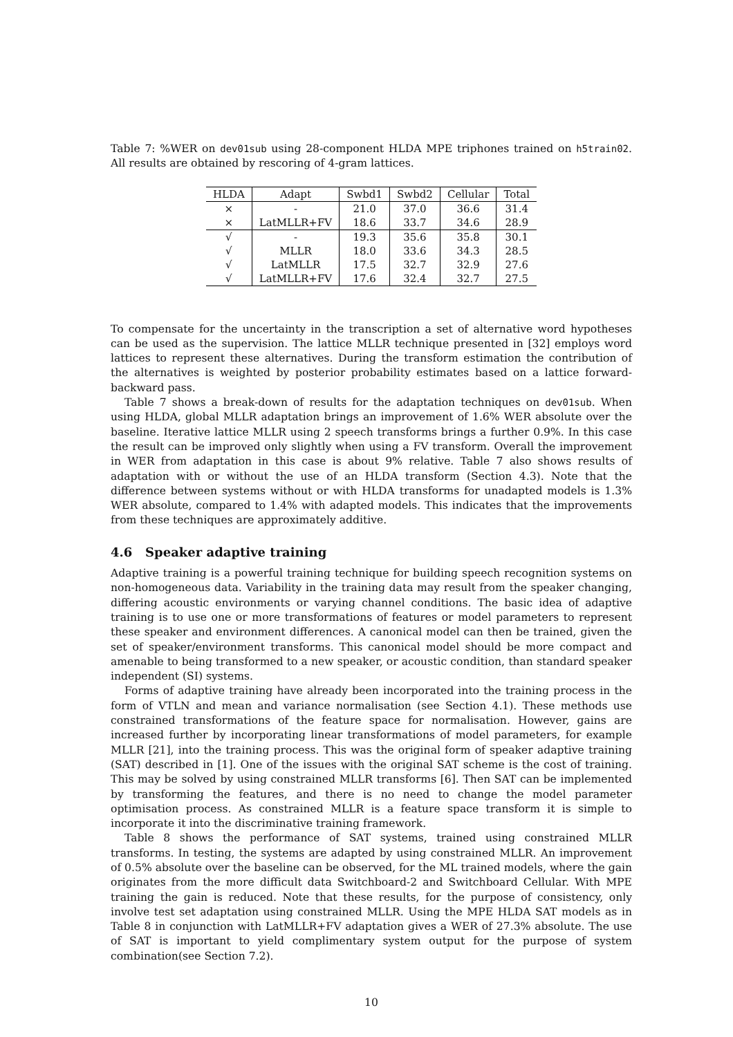Table 7: %WER on dev01sub using 28-component HLDA MPE triphones trained on h5train02. All results are obtained by rescoring of 4-gram lattices.
| HLDA | Adapt | Swbd1 | Swbd2 | Cellular | Total |
| --- | --- | --- | --- | --- | --- |
| × | - | 21.0 | 37.0 | 36.6 | 31.4 |
| × | LatMLLR+FV | 18.6 | 33.7 | 34.6 | 28.9 |
| √ | - | 19.3 | 35.6 | 35.8 | 30.1 |
| √ | MLLR | 18.0 | 33.6 | 34.3 | 28.5 |
| √ | LatMLLR | 17.5 | 32.7 | 32.9 | 27.6 |
| √ | LatMLLR+FV | 17.6 | 32.4 | 32.7 | 27.5 |
To compensate for the uncertainty in the transcription a set of alternative word hypotheses can be used as the supervision. The lattice MLLR technique presented in [32] employs word lattices to represent these alternatives. During the transform estimation the contribution of the alternatives is weighted by posterior probability estimates based on a lattice forward-backward pass.
Table 7 shows a break-down of results for the adaptation techniques on dev01sub. When using HLDA, global MLLR adaptation brings an improvement of 1.6% WER absolute over the baseline. Iterative lattice MLLR using 2 speech transforms brings a further 0.9%. In this case the result can be improved only slightly when using a FV transform. Overall the improvement in WER from adaptation in this case is about 9% relative. Table 7 also shows results of adaptation with or without the use of an HLDA transform (Section 4.3). Note that the difference between systems without or with HLDA transforms for unadapted models is 1.3% WER absolute, compared to 1.4% with adapted models. This indicates that the improvements from these techniques are approximately additive.
4.6 Speaker adaptive training
Adaptive training is a powerful training technique for building speech recognition systems on non-homogeneous data. Variability in the training data may result from the speaker changing, differing acoustic environments or varying channel conditions. The basic idea of adaptive training is to use one or more transformations of features or model parameters to represent these speaker and environment differences. A canonical model can then be trained, given the set of speaker/environment transforms. This canonical model should be more compact and amenable to being transformed to a new speaker, or acoustic condition, than standard speaker independent (SI) systems.
Forms of adaptive training have already been incorporated into the training process in the form of VTLN and mean and variance normalisation (see Section 4.1). These methods use constrained transformations of the feature space for normalisation. However, gains are increased further by incorporating linear transformations of model parameters, for example MLLR [21], into the training process. This was the original form of speaker adaptive training (SAT) described in [1]. One of the issues with the original SAT scheme is the cost of training. This may be solved by using constrained MLLR transforms [6]. Then SAT can be implemented by transforming the features, and there is no need to change the model parameter optimisation process. As constrained MLLR is a feature space transform it is simple to incorporate it into the discriminative training framework.
Table 8 shows the performance of SAT systems, trained using constrained MLLR transforms. In testing, the systems are adapted by using constrained MLLR. An improvement of 0.5% absolute over the baseline can be observed, for the ML trained models, where the gain originates from the more difficult data Switchboard-2 and Switchboard Cellular. With MPE training the gain is reduced. Note that these results, for the purpose of consistency, only involve test set adaptation using constrained MLLR. Using the MPE HLDA SAT models as in Table 8 in conjunction with LatMLLR+FV adaptation gives a WER of 27.3% absolute. The use of SAT is important to yield complimentary system output for the purpose of system combination(see Section 7.2).
10